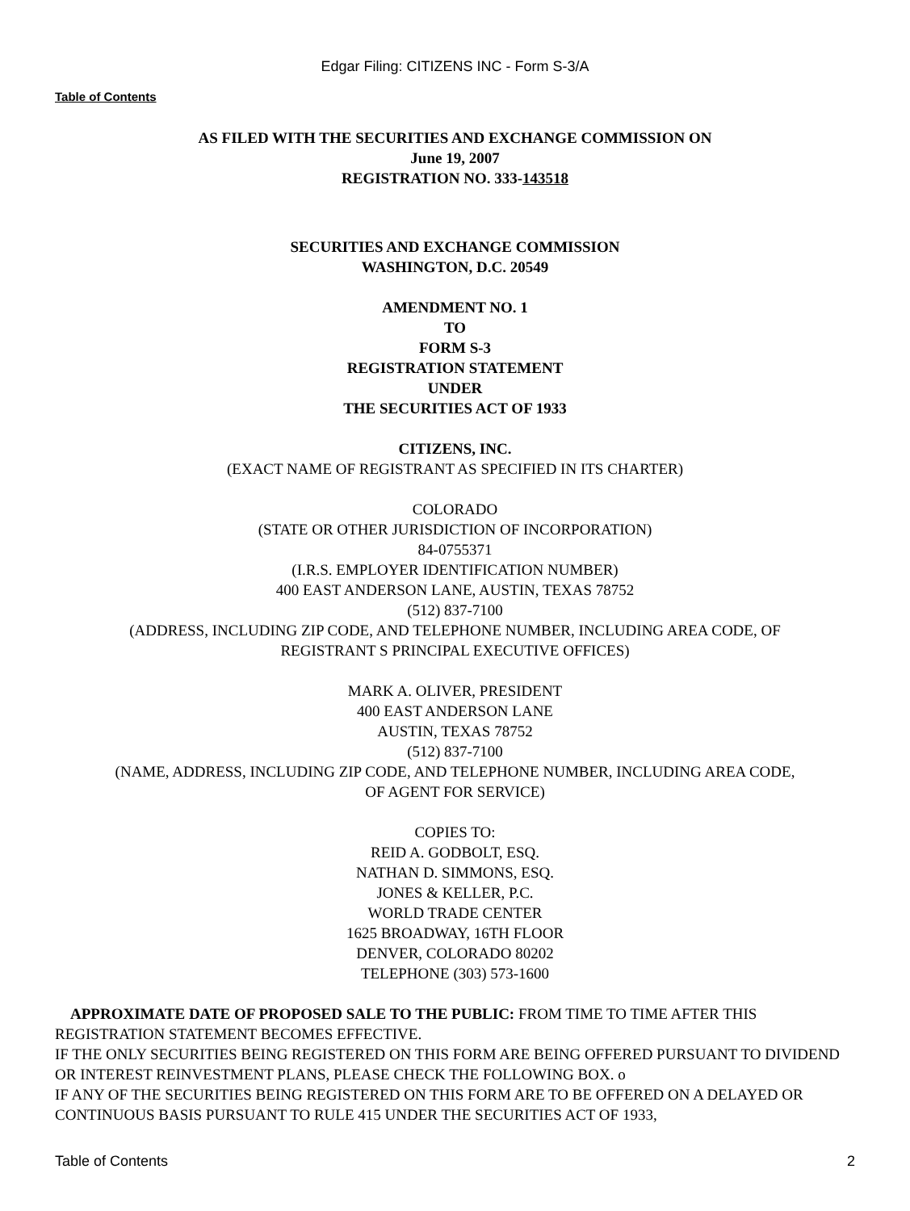Edgar Filing: CITIZENS INC - Form S-3/A
Table of Contents
AS FILED WITH THE SECURITIES AND EXCHANGE COMMISSION ON
June 19, 2007
REGISTRATION NO. 333-143518
SECURITIES AND EXCHANGE COMMISSION
WASHINGTON, D.C. 20549
AMENDMENT NO. 1
TO
FORM S-3
REGISTRATION STATEMENT
UNDER
THE SECURITIES ACT OF 1933
CITIZENS, INC.
(EXACT NAME OF REGISTRANT AS SPECIFIED IN ITS CHARTER)
COLORADO
(STATE OR OTHER JURISDICTION OF INCORPORATION)
84-0755371
(I.R.S. EMPLOYER IDENTIFICATION NUMBER)
400 EAST ANDERSON LANE, AUSTIN, TEXAS 78752
(512) 837-7100
(ADDRESS, INCLUDING ZIP CODE, AND TELEPHONE NUMBER, INCLUDING AREA CODE, OF
REGISTRANT S PRINCIPAL EXECUTIVE OFFICES)
MARK A. OLIVER, PRESIDENT
400 EAST ANDERSON LANE
AUSTIN, TEXAS 78752
(512) 837-7100
(NAME, ADDRESS, INCLUDING ZIP CODE, AND TELEPHONE NUMBER, INCLUDING AREA CODE,
OF AGENT FOR SERVICE)
COPIES TO:
REID A. GODBOLT, ESQ.
NATHAN D. SIMMONS, ESQ.
JONES & KELLER, P.C.
WORLD TRADE CENTER
1625 BROADWAY, 16TH FLOOR
DENVER, COLORADO 80202
TELEPHONE (303) 573-1600
APPROXIMATE DATE OF PROPOSED SALE TO THE PUBLIC: FROM TIME TO TIME AFTER THIS REGISTRATION STATEMENT BECOMES EFFECTIVE.
IF THE ONLY SECURITIES BEING REGISTERED ON THIS FORM ARE BEING OFFERED PURSUANT TO DIVIDEND OR INTEREST REINVESTMENT PLANS, PLEASE CHECK THE FOLLOWING BOX. o
IF ANY OF THE SECURITIES BEING REGISTERED ON THIS FORM ARE TO BE OFFERED ON A DELAYED OR CONTINUOUS BASIS PURSUANT TO RULE 415 UNDER THE SECURITIES ACT OF 1933,
Table of Contents 2